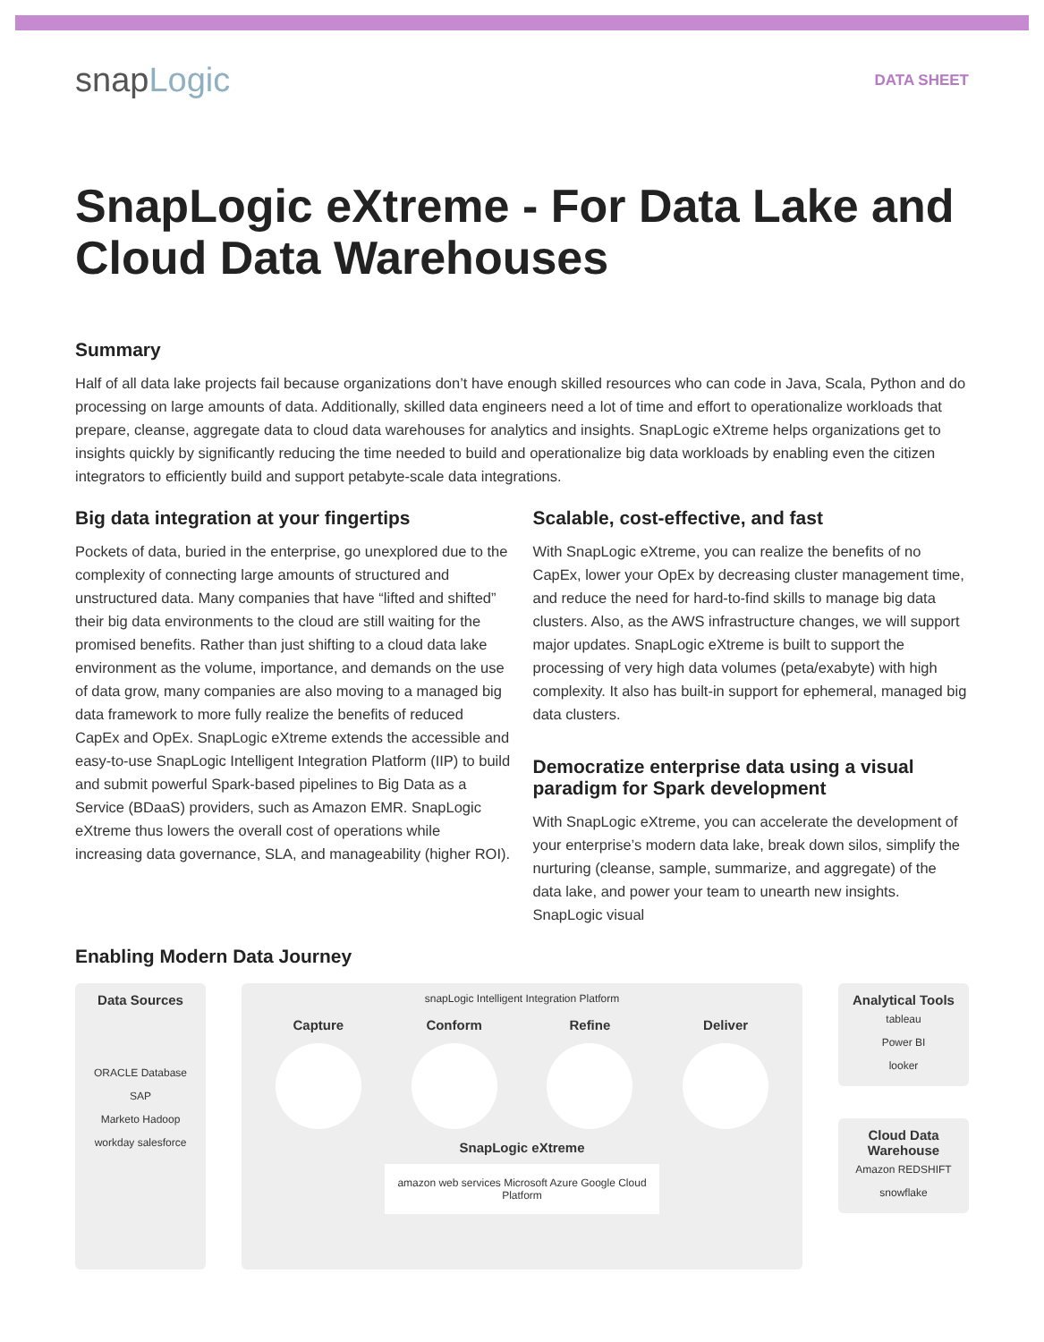snapLogic
DATA SHEET
SnapLogic eXtreme - For Data Lake and Cloud Data Warehouses
Summary
Half of all data lake projects fail because organizations don’t have enough skilled resources who can code in Java, Scala, Python and do processing on large amounts of data. Additionally, skilled data engineers need a lot of time and effort to operationalize workloads that prepare, cleanse, aggregate data to cloud data warehouses for analytics and insights. SnapLogic eXtreme helps organizations get to insights quickly by significantly reducing the time needed to build and operationalize big data workloads by enabling even the citizen integrators to efficiently build and support petabyte-scale data integrations.
Big data integration at your fingertips
Pockets of data, buried in the enterprise, go unexplored due to the complexity of connecting large amounts of structured and unstructured data. Many companies that have “lifted and shifted” their big data environments to the cloud are still waiting for the promised benefits. Rather than just shifting to a cloud data lake environment as the volume, importance, and demands on the use of data grow, many companies are also moving to a managed big data framework to more fully realize the benefits of reduced CapEx and OpEx. SnapLogic eXtreme extends the accessible and easy-to-use SnapLogic Intelligent Integration Platform (IIP) to build and submit powerful Spark-based pipelines to Big Data as a Service (BDaaS) providers, such as Amazon EMR. SnapLogic eXtreme thus lowers the overall cost of operations while increasing data governance, SLA, and manageability (higher ROI).
Scalable, cost-effective, and fast
With SnapLogic eXtreme, you can realize the benefits of no CapEx, lower your OpEx by decreasing cluster management time, and reduce the need for hard-to-find skills to manage big data clusters. Also, as the AWS infrastructure changes, we will support major updates. SnapLogic eXtreme is built to support the processing of very high data volumes (peta/exabyte) with high complexity. It also has built-in support for ephemeral, managed big data clusters.
Democratize enterprise data using a visual paradigm for Spark development
With SnapLogic eXtreme, you can accelerate the development of your enterprise’s modern data lake, break down silos, simplify the nurturing (cleanse, sample, summarize, and aggregate) of the data lake, and power your team to unearth new insights. SnapLogic visual
Enabling Modern Data Journey
Data Sources
ORACLE Database SAP
Marketo Hadoop
workday salesforce
snapLogic Intelligent Integration Platform
Capture Conform Refine Deliver
SnapLogic eXtreme
amazon web services Microsoft Azure Google Cloud Platform
Analytical Tools
tableau
Power BI
looker
Cloud Data Warehouse
Amazon REDSHIFT
snowflake